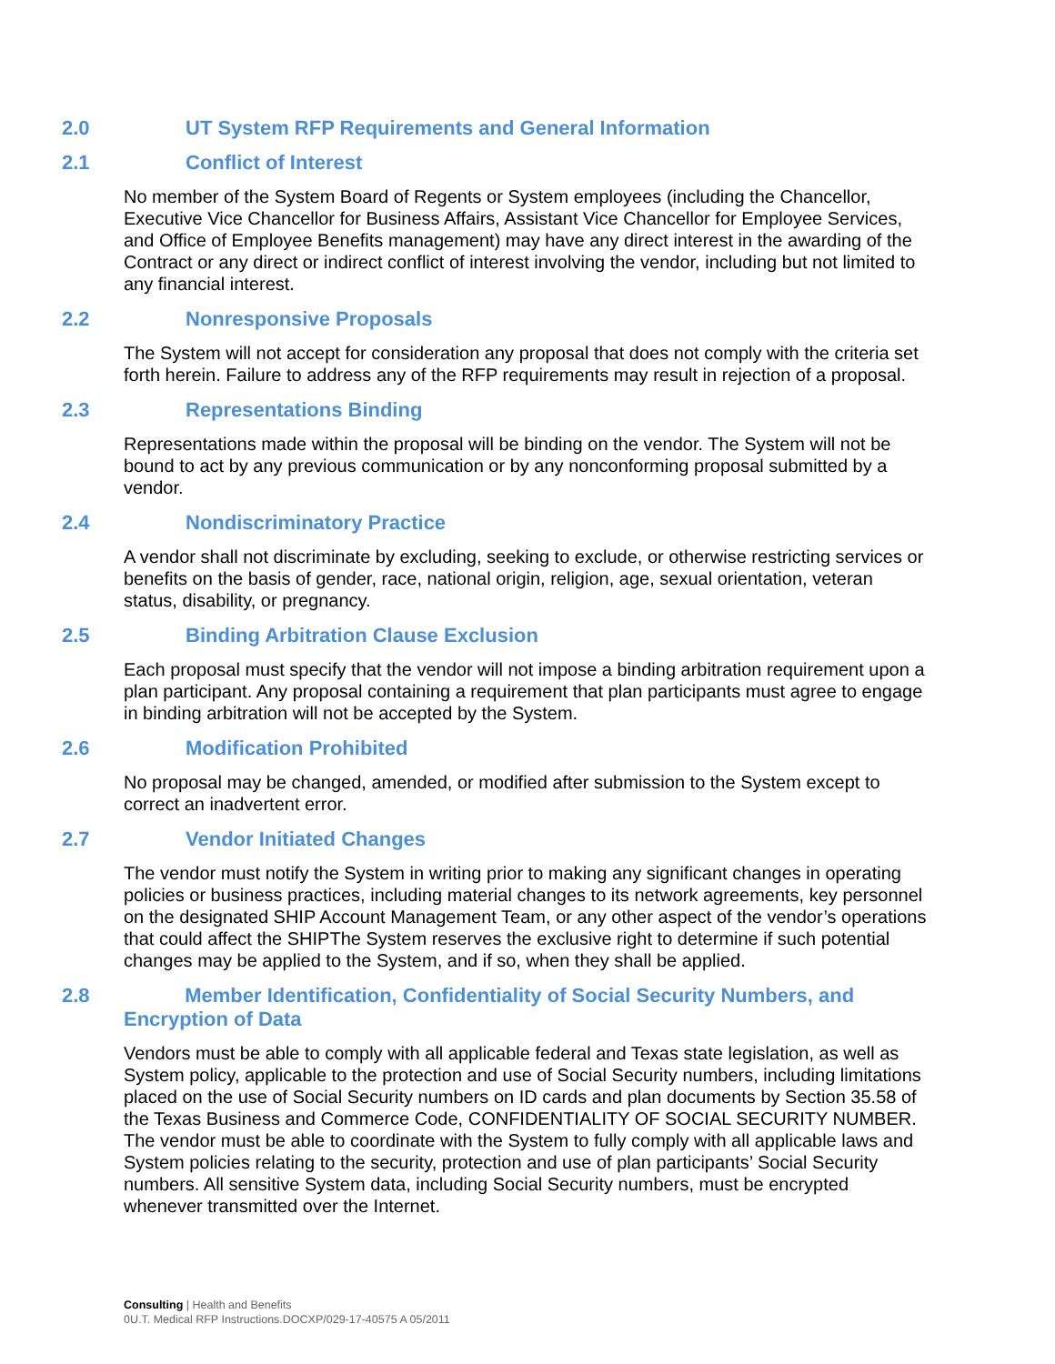2.0 UT System RFP Requirements and General Information
2.1 Conflict of Interest
No member of the System Board of Regents or System employees (including the Chancellor, Executive Vice Chancellor for Business Affairs, Assistant Vice Chancellor for Employee Services, and Office of Employee Benefits management) may have any direct interest in the awarding of the Contract or any direct or indirect conflict of interest involving the vendor, including but not limited to any financial interest.
2.2 Nonresponsive Proposals
The System will not accept for consideration any proposal that does not comply with the criteria set forth herein. Failure to address any of the RFP requirements may result in rejection of a proposal.
2.3 Representations Binding
Representations made within the proposal will be binding on the vendor. The System will not be bound to act by any previous communication or by any nonconforming proposal submitted by a vendor.
2.4 Nondiscriminatory Practice
A vendor shall not discriminate by excluding, seeking to exclude, or otherwise restricting services or benefits on the basis of gender, race, national origin, religion, age, sexual orientation, veteran status, disability, or pregnancy.
2.5 Binding Arbitration Clause Exclusion
Each proposal must specify that the vendor will not impose a binding arbitration requirement upon a plan participant. Any proposal containing a requirement that plan participants must agree to engage in binding arbitration will not be accepted by the System.
2.6 Modification Prohibited
No proposal may be changed, amended, or modified after submission to the System except to correct an inadvertent error.
2.7 Vendor Initiated Changes
The vendor must notify the System in writing prior to making any significant changes in operating policies or business practices, including material changes to its network agreements, key personnel on the designated SHIP Account Management Team, or any other aspect of the vendor’s operations that could affect the SHIPThe System reserves the exclusive right to determine if such potential changes may be applied to the System, and if so, when they shall be applied.
2.8 Member Identification, Confidentiality of Social Security Numbers, and Encryption of Data
Vendors must be able to comply with all applicable federal and Texas state legislation, as well as System policy, applicable to the protection and use of Social Security numbers, including limitations placed on the use of Social Security numbers on ID cards and plan documents by Section 35.58 of the Texas Business and Commerce Code, CONFIDENTIALITY OF SOCIAL SECURITY NUMBER. The vendor must be able to coordinate with the System to fully comply with all applicable laws and System policies relating to the security, protection and use of plan participants’ Social Security numbers. All sensitive System data, including Social Security numbers, must be encrypted whenever transmitted over the Internet.
Consulting | Health and Benefits
0U.T. Medical RFP Instructions.DOCXP/029-17-40575 A 05/2011